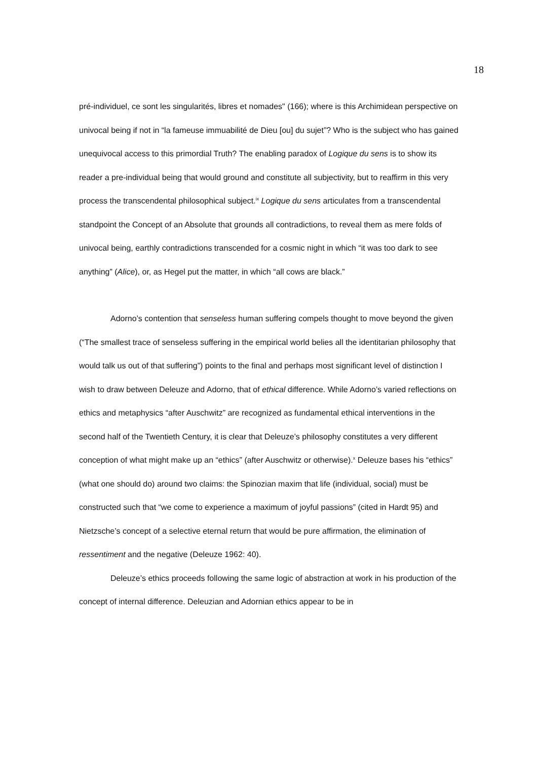18
pré-individuel, ce sont les singularités, libres et nomades" (166); where is this Archimidean perspective on univocal being if not in “la fameuse immuabilité de Dieu [ou] du sujet”? Who is the subject who has gained unequivocal access to this primordial Truth? The enabling paradox of Logique du sens is to show its reader a pre-individual being that would ground and constitute all subjectivity, but to reaffirm in this very process the transcendental philosophical subject.<sup>ix</sup> Logique du sens articulates from a transcendental standpoint the Concept of an Absolute that grounds all contradictions, to reveal them as mere folds of univocal being, earthly contradictions transcended for a cosmic night in which “it was too dark to see anything” (Alice), or, as Hegel put the matter, in which “all cows are black.”
Adorno’s contention that senseless human suffering compels thought to move beyond the given (“The smallest trace of senseless suffering in the empirical world belies all the identitarian philosophy that would talk us out of that suffering”) points to the final and perhaps most significant level of distinction I wish to draw between Deleuze and Adorno, that of ethical difference. While Adorno’s varied reflections on ethics and metaphysics “after Auschwitz” are recognized as fundamental ethical interventions in the second half of the Twentieth Century, it is clear that Deleuze’s philosophy constitutes a very different conception of what might make up an “ethics” (after Auschwitz or otherwise).<sup>x</sup> Deleuze bases his “ethics” (what one should do) around two claims: the Spinozian maxim that life (individual, social) must be constructed such that “we come to experience a maximum of joyful passions” (cited in Hardt 95) and Nietzsche’s concept of a selective eternal return that would be pure affirmation, the elimination of ressentiment and the negative (Deleuze 1962: 40).
Deleuze’s ethics proceeds following the same logic of abstraction at work in his production of the concept of internal difference. Deleuzian and Adornian ethics appear to be in